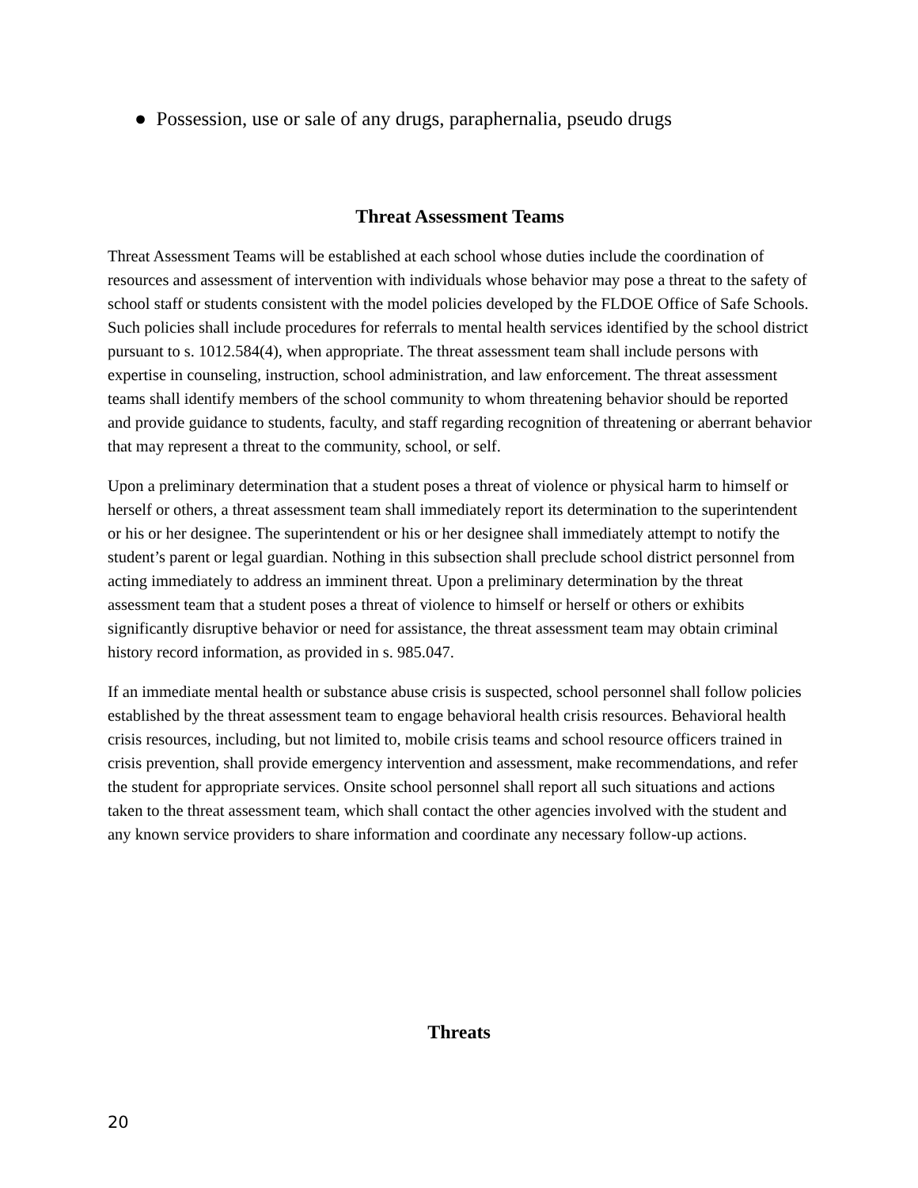● Possession, use or sale of any drugs, paraphernalia, pseudo drugs
Threat Assessment Teams
Threat Assessment Teams will be established at each school whose duties include the coordination of resources and assessment of intervention with individuals whose behavior may pose a threat to the safety of school staff or students consistent with the model policies developed by the FLDOE Office of Safe Schools. Such policies shall include procedures for referrals to mental health services identified by the school district pursuant to s. 1012.584(4), when appropriate. The threat assessment team shall include persons with expertise in counseling, instruction, school administration, and law enforcement. The threat assessment teams shall identify members of the school community to whom threatening behavior should be reported and provide guidance to students, faculty, and staff regarding recognition of threatening or aberrant behavior that may represent a threat to the community, school, or self.
Upon a preliminary determination that a student poses a threat of violence or physical harm to himself or herself or others, a threat assessment team shall immediately report its determination to the superintendent or his or her designee. The superintendent or his or her designee shall immediately attempt to notify the student’s parent or legal guardian. Nothing in this subsection shall preclude school district personnel from acting immediately to address an imminent threat. Upon a preliminary determination by the threat assessment team that a student poses a threat of violence to himself or herself or others or exhibits significantly disruptive behavior or need for assistance, the threat assessment team may obtain criminal history record information, as provided in s. 985.047.
If an immediate mental health or substance abuse crisis is suspected, school personnel shall follow policies established by the threat assessment team to engage behavioral health crisis resources. Behavioral health crisis resources, including, but not limited to, mobile crisis teams and school resource officers trained in crisis prevention, shall provide emergency intervention and assessment, make recommendations, and refer the student for appropriate services. Onsite school personnel shall report all such situations and actions taken to the threat assessment team, which shall contact the other agencies involved with the student and any known service providers to share information and coordinate any necessary follow-up actions.
Threats
20